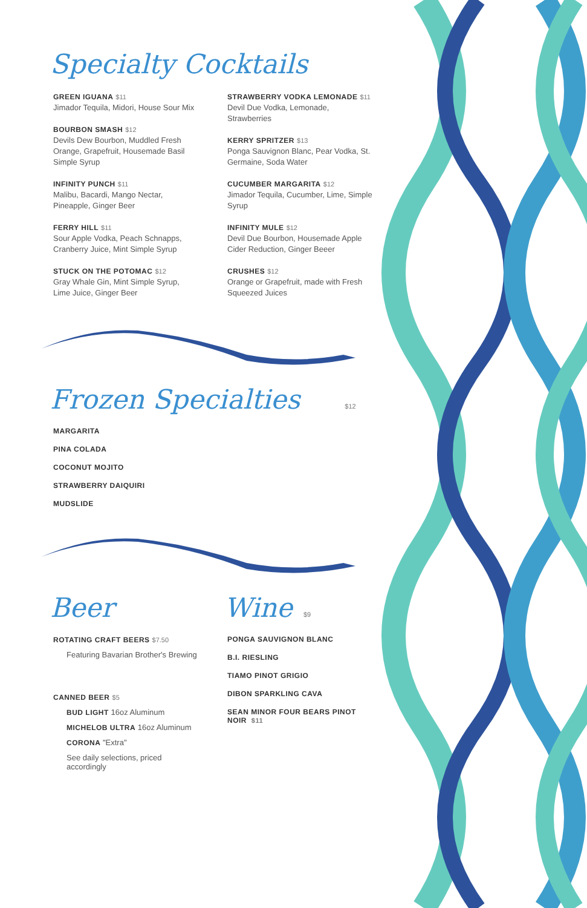Specialty Cocktails
GREEN IGUANA $11
Jimador Tequila, Midori, House Sour Mix
BOURBON SMASH $12
Devils Dew Bourbon, Muddled Fresh Orange, Grapefruit, Housemade Basil Simple Syrup
INFINITY PUNCH $11
Malibu, Bacardi, Mango Nectar, Pineapple, Ginger Beer
FERRY HILL $11
Sour Apple Vodka, Peach Schnapps, Cranberry Juice, Mint Simple Syrup
STUCK ON THE POTOMAC $12
Gray Whale Gin, Mint Simple Syrup, Lime Juice, Ginger Beer
STRAWBERRY VODKA LEMONADE $11
Devil Due Vodka, Lemonade, Strawberries
KERRY SPRITZER $13
Ponga Sauvignon Blanc, Pear Vodka, St. Germaine, Soda Water
CUCUMBER MARGARITA $12
Jimador Tequila, Cucumber, Lime, Simple Syrup
INFINITY MULE $12
Devil Due Bourbon, Housemade Apple Cider Reduction, Ginger Beeer
CRUSHES $12
Orange or Grapefruit, made with Fresh Squeezed Juices
Frozen Specialties $12
MARGARITA
PINA COLADA
COCONUT MOJITO
STRAWBERRY DAIQUIRI
MUDSLIDE
Beer
ROTATING CRAFT BEERS $7.50
Featuring Bavarian Brother's Brewing
CANNED BEER $5
BUD LIGHT 16oz Aluminum
MICHELOB ULTRA 16oz Aluminum
CORONA "Extra"
See daily selections, priced accordingly
Wine $9
PONGA SAUVIGNON BLANC
B.I. RIESLING
TIAMO PINOT GRIGIO
DIBON SPARKLING CAVA
SEAN MINOR FOUR BEARS PINOT NOIR $11